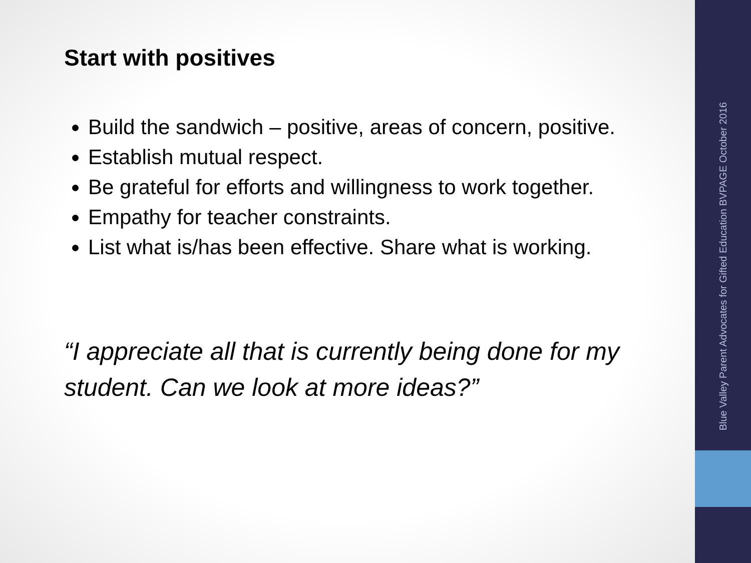Start with positives
Build the sandwich – positive, areas of concern, positive.
Establish mutual respect.
Be grateful for efforts and willingness to work together.
Empathy for teacher constraints.
List what is/has been effective. Share what is working.
“I appreciate all that is currently being done for my student. Can we look at more ideas?”
Blue Valley Parent Advocates for Gifted Education BVPAGE October 2016